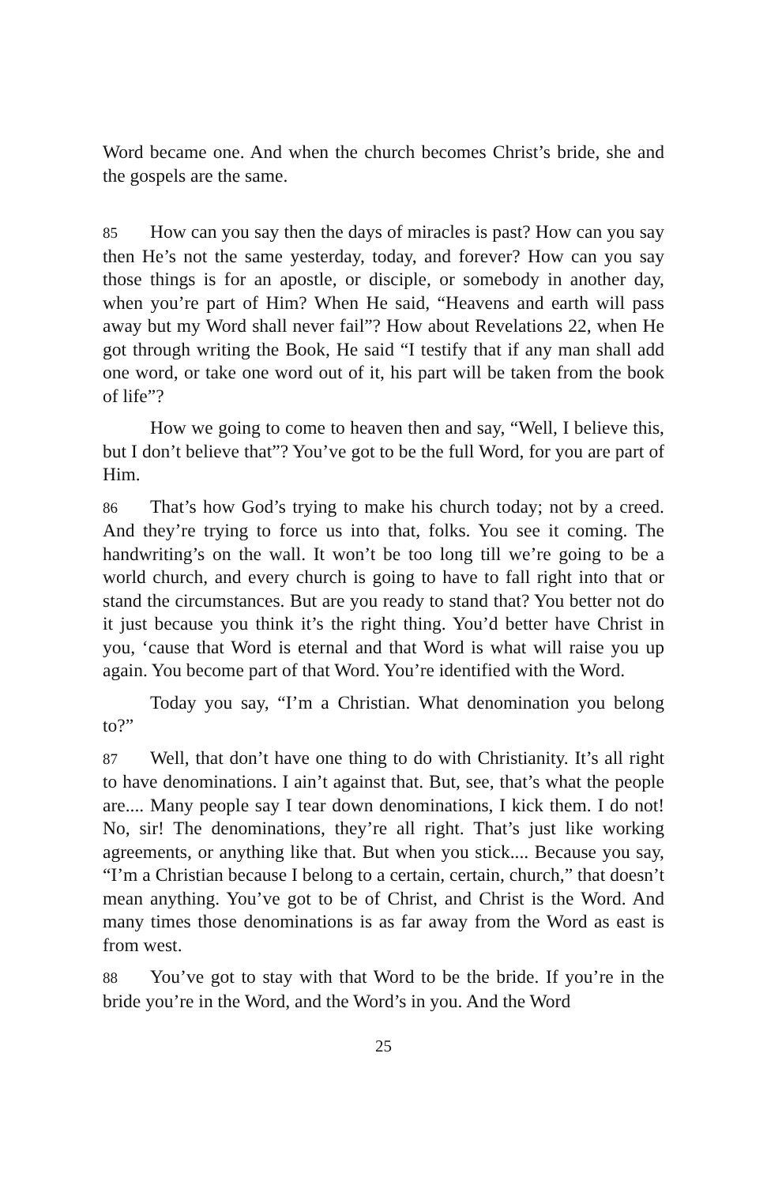Word became one. And when the church becomes Christ’s bride, she and the gospels are the same.
85 How can you say then the days of miracles is past? How can you say then He’s not the same yesterday, today, and forever? How can you say those things is for an apostle, or disciple, or somebody in another day, when you’re part of Him? When He said, “Heavens and earth will pass away but my Word shall never fail”? How about Revelations 22, when He got through writing the Book, He said “I testify that if any man shall add one word, or take one word out of it, his part will be taken from the book of life”?
How we going to come to heaven then and say, “Well, I believe this, but I don’t believe that”? You’ve got to be the full Word, for you are part of Him.
86 That’s how God’s trying to make his church today; not by a creed. And they’re trying to force us into that, folks. You see it coming. The handwriting’s on the wall. It won’t be too long till we’re going to be a world church, and every church is going to have to fall right into that or stand the circumstances. But are you ready to stand that? You better not do it just because you think it’s the right thing. You’d better have Christ in you, ‘cause that Word is eternal and that Word is what will raise you up again. You become part of that Word. You’re identified with the Word.
Today you say, “I’m a Christian. What denomination you belong to?”
87 Well, that don’t have one thing to do with Christianity. It’s all right to have denominations. I ain’t against that. But, see, that’s what the people are.... Many people say I tear down denominations, I kick them. I do not! No, sir! The denominations, they’re all right. That’s just like working agreements, or anything like that. But when you stick.... Because you say, “I’m a Christian because I belong to a certain, certain, church,” that doesn’t mean anything. You’ve got to be of Christ, and Christ is the Word. And many times those denominations is as far away from the Word as east is from west.
88 You’ve got to stay with that Word to be the bride. If you’re in the bride you’re in the Word, and the Word’s in you. And the Word
25